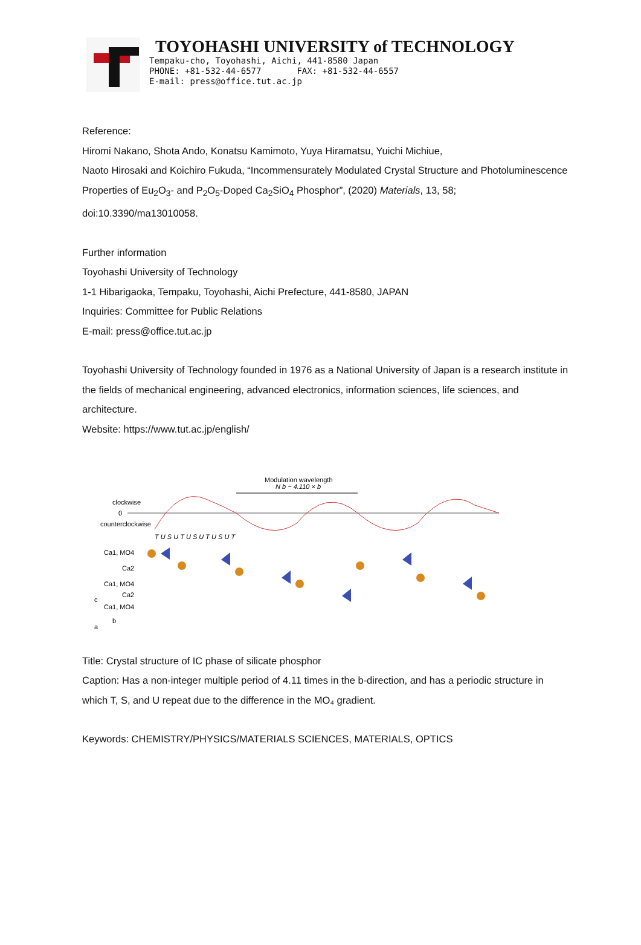TOYOHASHI UNIVERSITY of TECHNOLOGY
Tempaku-cho, Toyohashi, Aichi, 441-8580 Japan
PHONE: +81-532-44-6577 FAX: +81-532-44-6557
E-mail: press@office.tut.ac.jp
Reference:
Hiromi Nakano, Shota Ando, Konatsu Kamimoto, Yuya Hiramatsu, Yuichi Michiue,
Naoto Hirosaki and Koichiro Fukuda, “Incommensurately Modulated Crystal Structure and Photoluminescence Properties of Eu<sub>2</sub>O<sub>3</sub>- and P<sub>2</sub>O<sub>5</sub>-Doped Ca<sub>2</sub>SiO<sub>4</sub> Phosphor”, (2020) Materials, 13, 58; doi:10.3390/ma13010058.
Further information
Toyohashi University of Technology
1-1 Hibarigaoka, Tempaku, Toyohashi, Aichi Prefecture, 441-8580, JAPAN
Inquiries: Committee for Public Relations
E-mail: press@office.tut.ac.jp
Toyohashi University of Technology founded in 1976 as a National University of Japan is a research institute in the fields of mechanical engineering, advanced electronics, information sciences, life sciences, and architecture.
Website: https://www.tut.ac.jp/english/
Modulation wavelength
N b ~ 4.110 × b
clockwise
0
counterclockwise
T U S U T U S U T U S U T
Ca1, MO4
Ca2
Ca1, MO4
Ca2
Ca1, MO4
c
b
a
Title: Crystal structure of IC phase of silicate phosphor
Caption: Has a non-integer multiple period of 4.11 times in the b-direction, and has a periodic structure in which T, S, and U repeat due to the difference in the MO₄ gradient.
Keywords: CHEMISTRY/PHYSICS/MATERIALS SCIENCES, MATERIALS, OPTICS